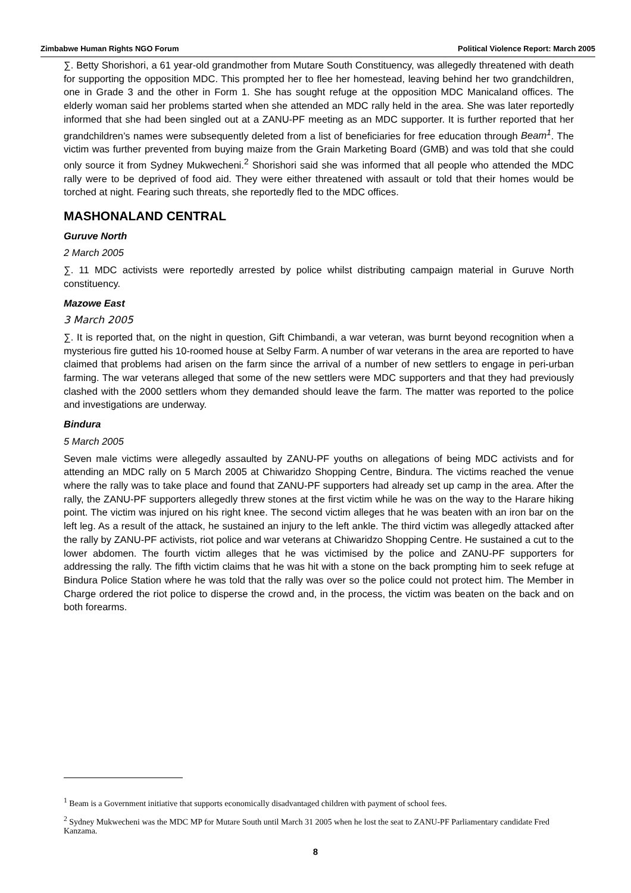Zimbabwe Human Rights NGO Forum Political Violence Report: March 2005
∑. Betty Shorishori, a 61 year-old grandmother from Mutare South Constituency, was allegedly threatened with death for supporting the opposition MDC. This prompted her to flee her homestead, leaving behind her two grandchildren, one in Grade 3 and the other in Form 1. She has sought refuge at the opposition MDC Manicaland offices. The elderly woman said her problems started when she attended an MDC rally held in the area. She was later reportedly informed that she had been singled out at a ZANU-PF meeting as an MDC supporter. It is further reported that her grandchildren’s names were subsequently deleted from a list of beneficiaries for free education through Beam<sup>1</sup>. The victim was further prevented from buying maize from the Grain Marketing Board (GMB) and was told that she could only source it from Sydney Mukwecheni.<sup>2</sup> Shorishori said she was informed that all people who attended the MDC rally were to be deprived of food aid. They were either threatened with assault or told that their homes would be torched at night. Fearing such threats, she reportedly fled to the MDC offices.
MASHONALAND CENTRAL
Guruve North
2 March 2005
∑. 11 MDC activists were reportedly arrested by police whilst distributing campaign material in Guruve North constituency.
Mazowe East
3 March 2005
∑. It is reported that, on the night in question, Gift Chimbandi, a war veteran, was burnt beyond recognition when a mysterious fire gutted his 10-roomed house at Selby Farm. A number of war veterans in the area are reported to have claimed that problems had arisen on the farm since the arrival of a number of new settlers to engage in peri-urban farming. The war veterans alleged that some of the new settlers were MDC supporters and that they had previously clashed with the 2000 settlers whom they demanded should leave the farm. The matter was reported to the police and investigations are underway.
Bindura
5 March 2005
Seven male victims were allegedly assaulted by ZANU-PF youths on allegations of being MDC activists and for attending an MDC rally on 5 March 2005 at Chiwaridzo Shopping Centre, Bindura. The victims reached the venue where the rally was to take place and found that ZANU-PF supporters had already set up camp in the area. After the rally, the ZANU-PF supporters allegedly threw stones at the first victim while he was on the way to the Harare hiking point. The victim was injured on his right knee. The second victim alleges that he was beaten with an iron bar on the left leg. As a result of the attack, he sustained an injury to the left ankle. The third victim was allegedly attacked after the rally by ZANU-PF activists, riot police and war veterans at Chiwaridzo Shopping Centre. He sustained a cut to the lower abdomen. The fourth victim alleges that he was victimised by the police and ZANU-PF supporters for addressing the rally. The fifth victim claims that he was hit with a stone on the back prompting him to seek refuge at Bindura Police Station where he was told that the rally was over so the police could not protect him. The Member in Charge ordered the riot police to disperse the crowd and, in the process, the victim was beaten on the back and on both forearms.
<sup>1</sup> Beam is a Government initiative that supports economically disadvantaged children with payment of school fees.
<sup>2</sup> Sydney Mukwecheni was the MDC MP for Mutare South until March 31 2005 when he lost the seat to ZANU-PF Parliamentary candidate Fred Kanzama.
8